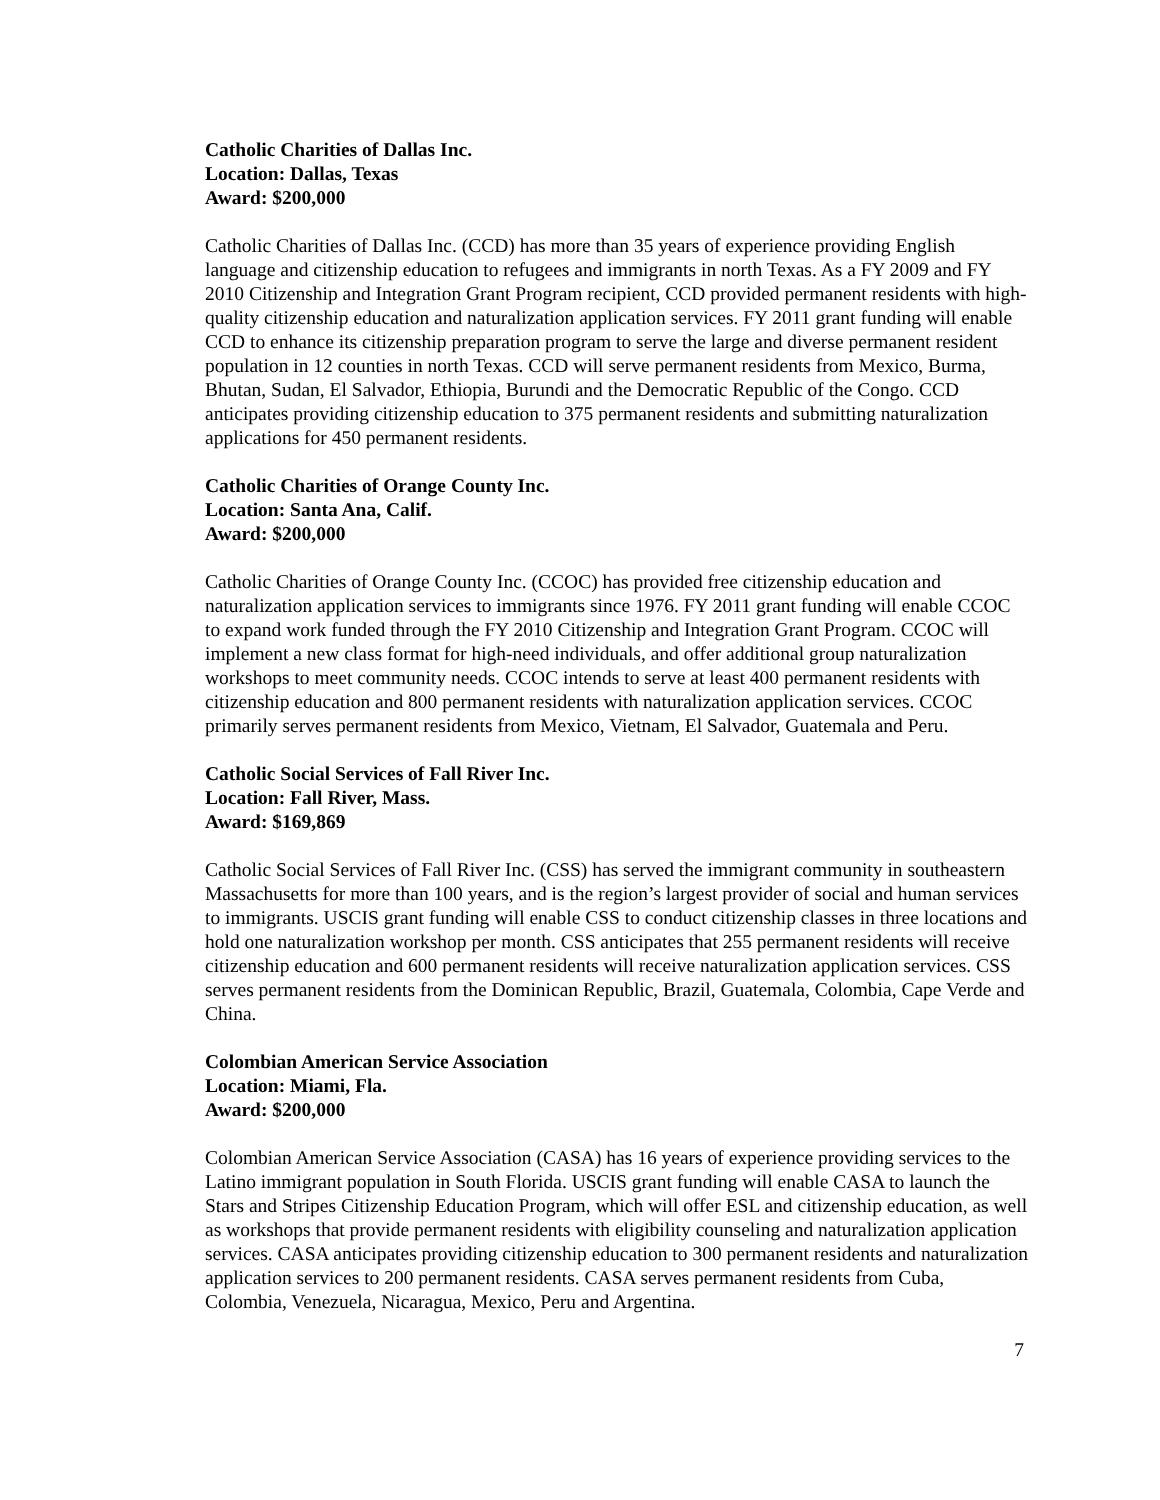Catholic Charities of Dallas Inc.
Location: Dallas, Texas
Award: $200,000
Catholic Charities of Dallas Inc. (CCD) has more than 35 years of experience providing English language and citizenship education to refugees and immigrants in north Texas. As a FY 2009 and FY 2010 Citizenship and Integration Grant Program recipient, CCD provided permanent residents with high-quality citizenship education and naturalization application services. FY 2011 grant funding will enable CCD to enhance its citizenship preparation program to serve the large and diverse permanent resident population in 12 counties in north Texas. CCD will serve permanent residents from Mexico, Burma, Bhutan, Sudan, El Salvador, Ethiopia, Burundi and the Democratic Republic of the Congo. CCD anticipates providing citizenship education to 375 permanent residents and submitting naturalization applications for 450 permanent residents.
Catholic Charities of Orange County Inc.
Location: Santa Ana, Calif.
Award: $200,000
Catholic Charities of Orange County Inc. (CCOC) has provided free citizenship education and naturalization application services to immigrants since 1976. FY 2011 grant funding will enable CCOC to expand work funded through the FY 2010 Citizenship and Integration Grant Program. CCOC will implement a new class format for high-need individuals, and offer additional group naturalization workshops to meet community needs. CCOC intends to serve at least 400 permanent residents with citizenship education and 800 permanent residents with naturalization application services. CCOC primarily serves permanent residents from Mexico, Vietnam, El Salvador, Guatemala and Peru.
Catholic Social Services of Fall River Inc.
Location: Fall River, Mass.
Award: $169,869
Catholic Social Services of Fall River Inc. (CSS) has served the immigrant community in southeastern Massachusetts for more than 100 years, and is the region’s largest provider of social and human services to immigrants. USCIS grant funding will enable CSS to conduct citizenship classes in three locations and hold one naturalization workshop per month. CSS anticipates that 255 permanent residents will receive citizenship education and 600 permanent residents will receive naturalization application services. CSS serves permanent residents from the Dominican Republic, Brazil, Guatemala, Colombia, Cape Verde and China.
Colombian American Service Association
Location: Miami, Fla.
Award: $200,000
Colombian American Service Association (CASA) has 16 years of experience providing services to the Latino immigrant population in South Florida. USCIS grant funding will enable CASA to launch the Stars and Stripes Citizenship Education Program, which will offer ESL and citizenship education, as well as workshops that provide permanent residents with eligibility counseling and naturalization application services. CASA anticipates providing citizenship education to 300 permanent residents and naturalization application services to 200 permanent residents. CASA serves permanent residents from Cuba, Colombia, Venezuela, Nicaragua, Mexico, Peru and Argentina.
7